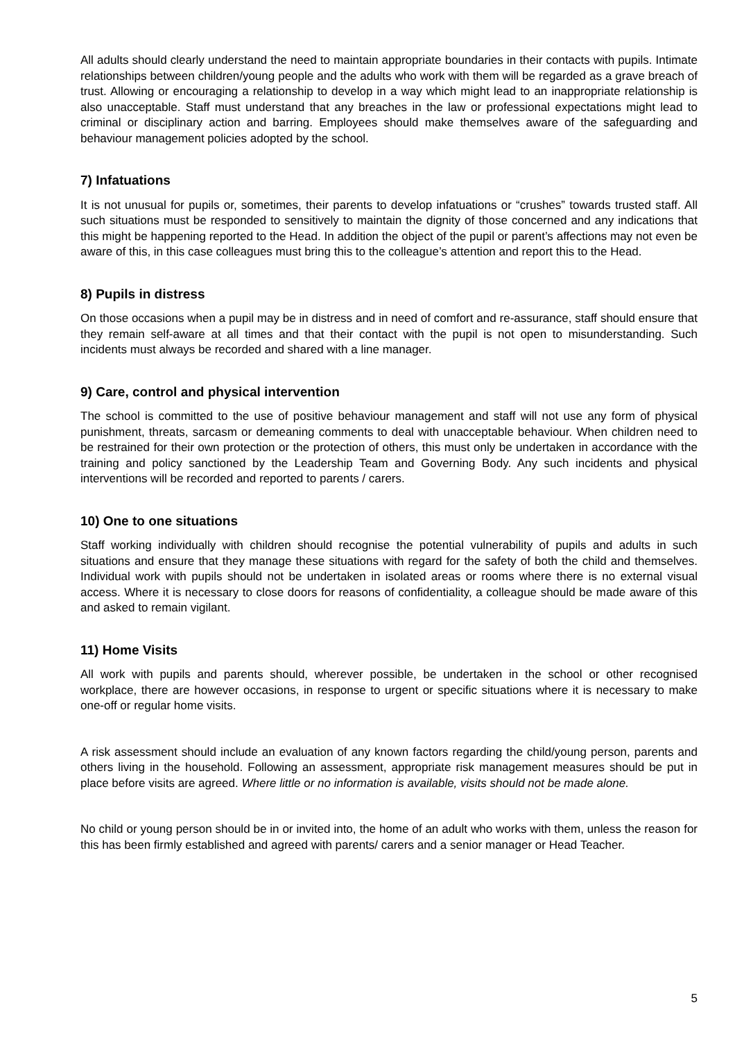All adults should clearly understand the need to maintain appropriate boundaries in their contacts with pupils. Intimate relationships between children/young people and the adults who work with them will be regarded as a grave breach of trust. Allowing or encouraging a relationship to develop in a way which might lead to an inappropriate relationship is also unacceptable. Staff must understand that any breaches in the law or professional expectations might lead to criminal or disciplinary action and barring. Employees should make themselves aware of the safeguarding and behaviour management policies adopted by the school.
7) Infatuations
It is not unusual for pupils or, sometimes, their parents to develop infatuations or “crushes” towards trusted staff. All such situations must be responded to sensitively to maintain the dignity of those concerned and any indications that this might be happening reported to the Head. In addition the object of the pupil or parent’s affections may not even be aware of this, in this case colleagues must bring this to the colleague’s attention and report this to the Head.
8) Pupils in distress
On those occasions when a pupil may be in distress and in need of comfort and re-assurance, staff should ensure that they remain self-aware at all times and that their contact with the pupil is not open to misunderstanding. Such incidents must always be recorded and shared with a line manager.
9) Care, control and physical intervention
The school is committed to the use of positive behaviour management and staff will not use any form of physical punishment, threats, sarcasm or demeaning comments to deal with unacceptable behaviour. When children need to be restrained for their own protection or the protection of others, this must only be undertaken in accordance with the training and policy sanctioned by the Leadership Team and Governing Body. Any such incidents and physical interventions will be recorded and reported to parents / carers.
10) One to one situations
Staff working individually with children should recognise the potential vulnerability of pupils and adults in such situations and ensure that they manage these situations with regard for the safety of both the child and themselves. Individual work with pupils should not be undertaken in isolated areas or rooms where there is no external visual access. Where it is necessary to close doors for reasons of confidentiality, a colleague should be made aware of this and asked to remain vigilant.
11) Home Visits
All work with pupils and parents should, wherever possible, be undertaken in the school or other recognised workplace, there are however occasions, in response to urgent or specific situations where it is necessary to make one-off or regular home visits.
A risk assessment should include an evaluation of any known factors regarding the child/young person, parents and others living in the household. Following an assessment, appropriate risk management measures should be put in place before visits are agreed. Where little or no information is available, visits should not be made alone.
No child or young person should be in or invited into, the home of an adult who works with them, unless the reason for this has been firmly established and agreed with parents/ carers and a senior manager or Head Teacher.
5